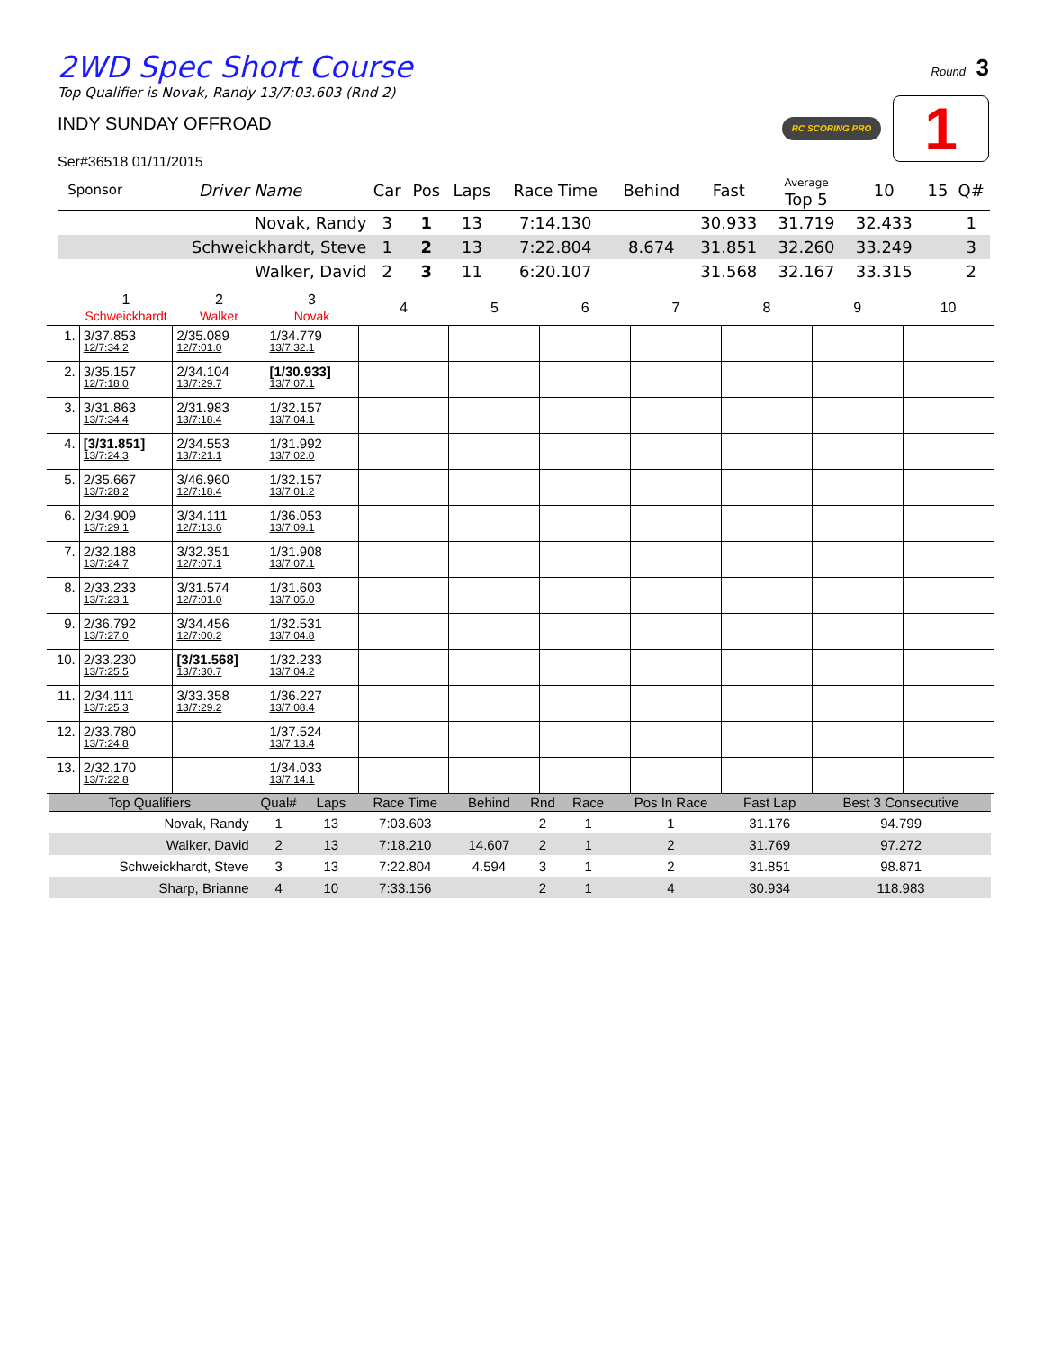Round 3
RC SCORING PRO 1
2WD Spec Short Course
Top Qualifier is Novak, Randy 13/7:03.603 (Rnd 2)
INDY SUNDAY OFFROAD
Ser#36518 01/11/2015
| Sponsor | Driver Name | Car | Pos | Laps | Race Time | Behind | Fast | Average Top 5 | 10 | 15 | Q# |
| --- | --- | --- | --- | --- | --- | --- | --- | --- | --- | --- | --- |
| | Novak, Randy | 3 | 1 | 13 | 7:14.130 | | 30.933 | 31.719 | 32.433 | | 1 |
| | Schweickhardt, Steve | 1 | 2 | 13 | 7:22.804 | 8.674 | 31.851 | 32.260 | 33.249 | | 3 |
| | Walker, David | 2 | 3 | 11 | 6:20.107 | | 31.568 | 32.167 | 33.315 | | 2 |
| | 1 Schweickhardt | 2 Walker | 3 Novak | 4 | 5 | 6 | 7 | 8 | 9 | 10 |
| --- | --- | --- | --- | --- | --- | --- | --- | --- | --- | --- |
| 1. | 3/37.853 12/7:34.2 | 2/35.089 12/7:01.0 | 1/34.779 13/7:32.1 | | | | | | | |
| 2. | 3/35.157 12/7:18.0 | 2/34.104 13/7:29.7 | [1/30.933] 13/7:07.1 | | | | | | | |
| 3. | 3/31.863 13/7:34.4 | 2/31.983 13/7:18.4 | 1/32.157 13/7:04.1 | | | | | | | |
| 4. | [3/31.851] 13/7:24.3 | 2/34.553 13/7:21.1 | 1/31.992 13/7:02.0 | | | | | | | |
| 5. | 2/35.667 13/7:28.2 | 3/46.960 12/7:18.4 | 1/32.157 13/7:01.2 | | | | | | | |
| 6. | 2/34.909 13/7:29.1 | 3/34.111 12/7:13.6 | 1/36.053 13/7:09.1 | | | | | | | |
| 7. | 2/32.188 13/7:24.7 | 3/32.351 12/7:07.1 | 1/31.908 13/7:07.1 | | | | | | | |
| 8. | 2/33.233 13/7:23.1 | 3/31.574 12/7:01.0 | 1/31.603 13/7:05.0 | | | | | | | |
| 9. | 2/36.792 13/7:27.0 | 3/34.456 12/7:00.2 | 1/32.531 13/7:04.8 | | | | | | | |
| 10. | 2/33.230 13/7:25.5 | [3/31.568] 13/7:30.7 | 1/32.233 13/7:04.2 | | | | | | | |
| 11. | 2/34.111 13/7:25.3 | 3/33.358 13/7:29.2 | 1/36.227 13/7:08.4 | | | | | | | |
| 12. | 2/33.780 13/7:24.8 | | 1/37.524 13/7:13.4 | | | | | | | |
| 13. | 2/32.170 13/7:22.8 | | 1/34.033 13/7:14.1 | | | | | | | |
| Top Qualifiers | Qual# | Laps | Race Time | Behind | Rnd | Race | Pos In Race | Fast Lap | Best 3 Consecutive |
| --- | --- | --- | --- | --- | --- | --- | --- | --- | --- |
| Novak, Randy | 1 | 13 | 7:03.603 | | 2 | 1 | 1 | 31.176 | 94.799 |
| Walker, David | 2 | 13 | 7:18.210 | 14.607 | 2 | 1 | 2 | 31.769 | 97.272 |
| Schweickhardt, Steve | 3 | 13 | 7:22.804 | 4.594 | 3 | 1 | 2 | 31.851 | 98.871 |
| Sharp, Brianne | 4 | 10 | 7:33.156 | | 2 | 1 | 4 | 30.934 | 118.983 |